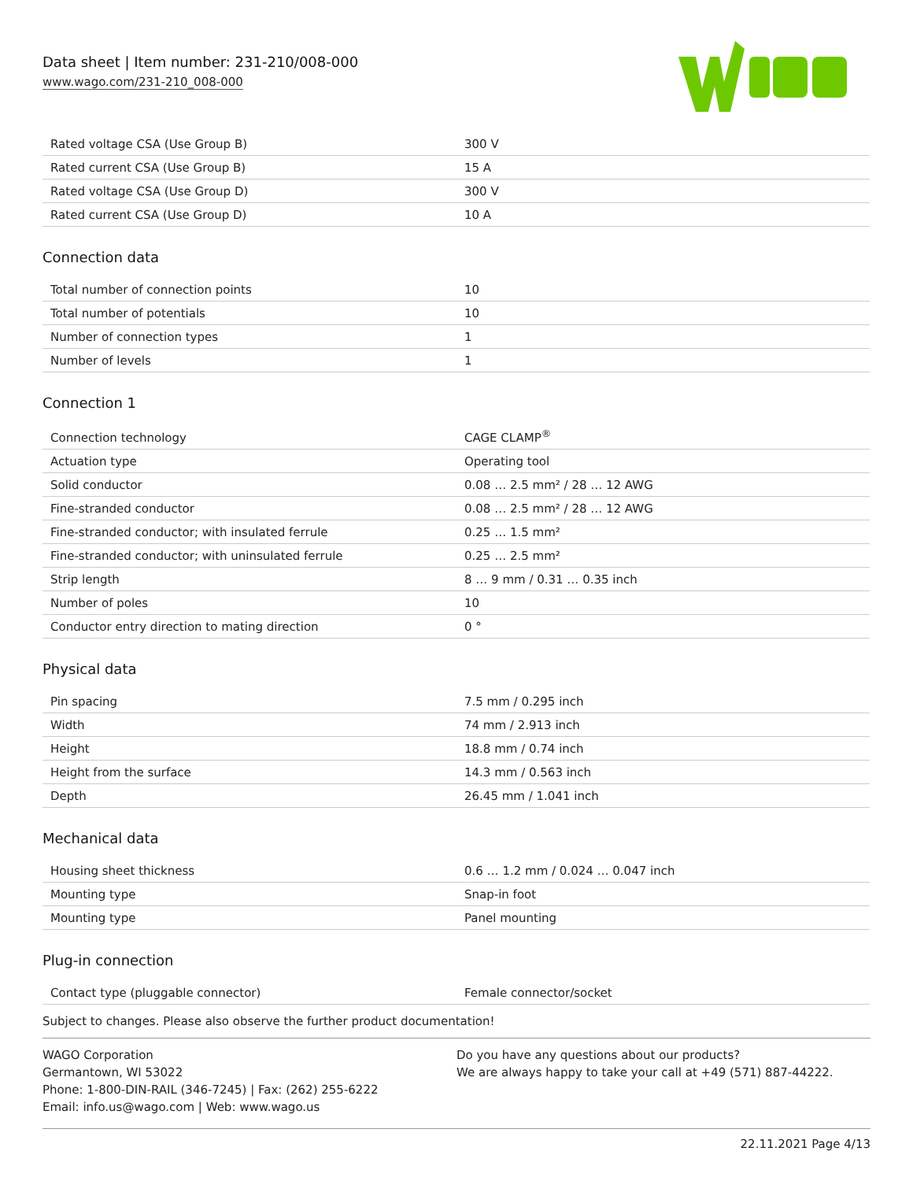Data sheet | Item number: 231-210/008-000
www.wago.com/231-210_008-000
| Rated voltage CSA (Use Group B) | 300 V |
| Rated current CSA (Use Group B) | 15 A |
| Rated voltage CSA (Use Group D) | 300 V |
| Rated current CSA (Use Group D) | 10 A |
Connection data
| Total number of connection points | 10 |
| Total number of potentials | 10 |
| Number of connection types | 1 |
| Number of levels | 1 |
Connection 1
| Connection technology | CAGE CLAMP<sup>®</sup> |
| Actuation type | Operating tool |
| Solid conductor | 0.08 … 2.5 mm² / 28 … 12 AWG |
| Fine-stranded conductor | 0.08 … 2.5 mm² / 28 … 12 AWG |
| Fine-stranded conductor; with insulated ferrule | 0.25 … 1.5 mm² |
| Fine-stranded conductor; with uninsulated ferrule | 0.25 … 2.5 mm² |
| Strip length | 8 … 9 mm / 0.31 … 0.35 inch |
| Number of poles | 10 |
| Conductor entry direction to mating direction | 0 ° |
Physical data
| Pin spacing | 7.5 mm / 0.295 inch |
| Width | 74 mm / 2.913 inch |
| Height | 18.8 mm / 0.74 inch |
| Height from the surface | 14.3 mm / 0.563 inch |
| Depth | 26.45 mm / 1.041 inch |
Mechanical data
| Housing sheet thickness | 0.6 … 1.2 mm / 0.024 … 0.047 inch |
| Mounting type | Snap-in foot |
| Mounting type | Panel mounting |
Plug-in connection
| Contact type (pluggable connector) | Female connector/socket |
Subject to changes. Please also observe the further product documentation!
WAGO Corporation
Germantown, WI 53022
Phone: 1-800-DIN-RAIL (346-7245) | Fax: (262) 255-6222
Email: info.us@wago.com | Web: www.wago.us
Do you have any questions about our products?
We are always happy to take your call at +49 (571) 887-44222.
22.11.2021 Page 4/13